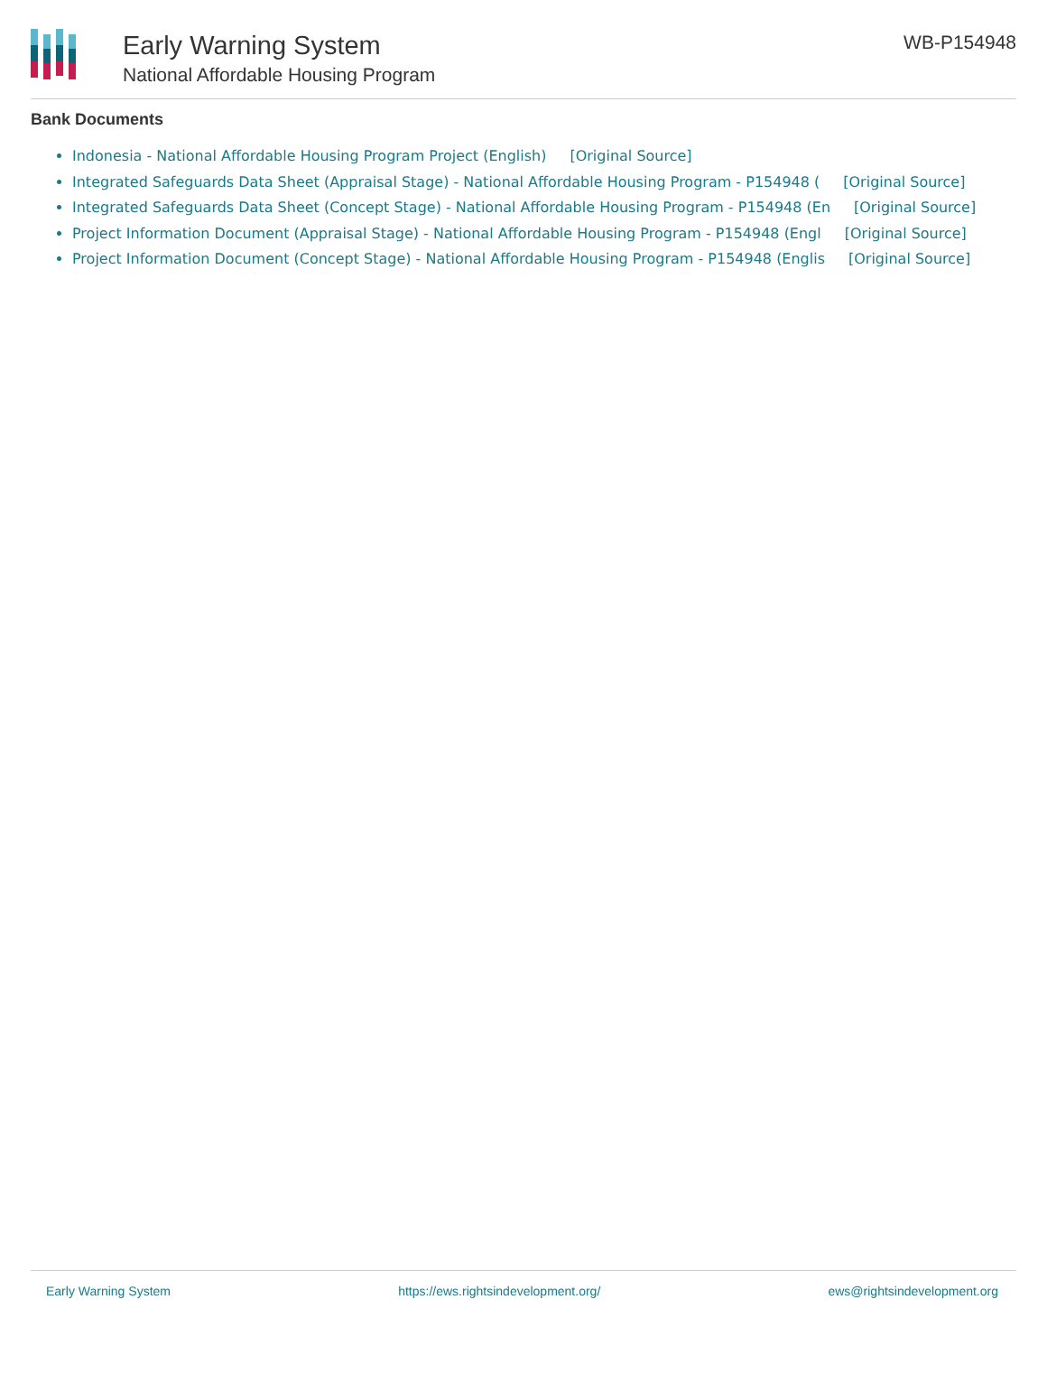Early Warning System
National Affordable Housing Program
WB-P154948
Bank Documents
Indonesia - National Affordable Housing Program Project (English) [Original Source]
Integrated Safeguards Data Sheet (Appraisal Stage) - National Affordable Housing Program - P154948 ([Original Source]
Integrated Safeguards Data Sheet (Concept Stage) - National Affordable Housing Program - P154948 (En [Original Source]
Project Information Document (Appraisal Stage) - National Affordable Housing Program - P154948 (Engl [Original Source]
Project Information Document (Concept Stage) - National Affordable Housing Program - P154948 (Englis [Original Source]
Early Warning System https://ews.rightsindevelopment.org/ ews@rightsindevelopment.org